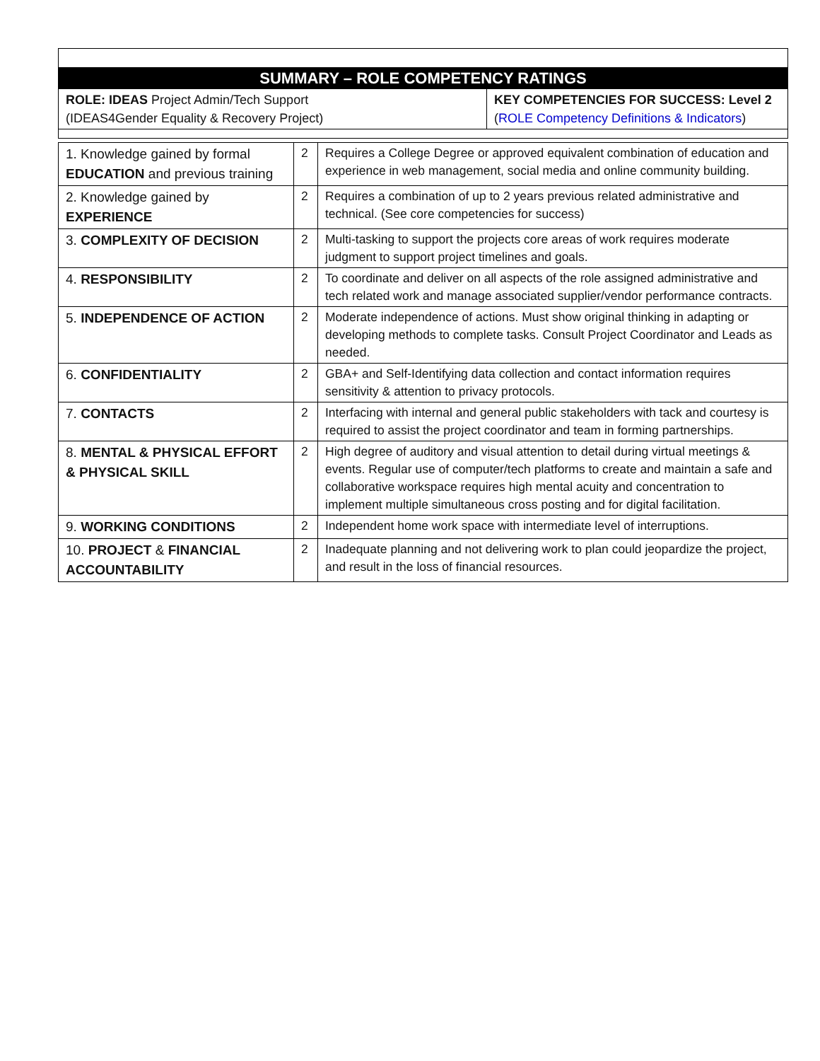| SUMMARY – ROLE COMPETENCY RATINGS | |
| --- | --- |
| ROLE: IDEAS Project Admin/Tech Support (IDEAS4Gender Equality & Recovery Project) | KEY COMPETENCIES FOR SUCCESS: Level 2 ( ROLE Competency Definitions & Indicators ) |
| 1. Knowledge gained by formal EDUCATION and previous training | 2 | Requires a College Degree or approved equivalent combination of education and experience in web management, social media and online community building. |
| 2. Knowledge gained by EXPERIENCE | 2 | Requires a combination of up to 2 years previous related administrative and technical. (See core competencies for success) |
| 3. COMPLEXITY OF DECISION | 2 | Multi-tasking to support the projects core areas of work requires moderate judgment to support project timelines and goals. |
| 4. RESPONSIBILITY | 2 | To coordinate and deliver on all aspects of the role assigned administrative and tech related work and manage associated supplier/vendor performance contracts. |
| 5. INDEPENDENCE OF ACTION | 2 | Moderate independence of actions. Must show original thinking in adapting or developing methods to complete tasks. Consult Project Coordinator and Leads as needed. |
| 6. CONFIDENTIALITY | 2 | GBA+ and Self-Identifying data collection and contact information requires sensitivity & attention to privacy protocols. |
| 7. CONTACTS | 2 | Interfacing with internal and general public stakeholders with tack and courtesy is required to assist the project coordinator and team in forming partnerships. |
| 8. MENTAL & PHYSICAL EFFORT & PHYSICAL SKILL | 2 | High degree of auditory and visual attention to detail during virtual meetings & events. Regular use of computer/tech platforms to create and maintain a safe and collaborative workspace requires high mental acuity and concentration to implement multiple simultaneous cross posting and for digital facilitation. |
| 9. WORKING CONDITIONS | 2 | Independent home work space with intermediate level of interruptions. |
| 10. PROJECT & FINANCIAL ACCOUNTABILITY | 2 | Inadequate planning and not delivering work to plan could jeopardize the project, and result in the loss of financial resources. |